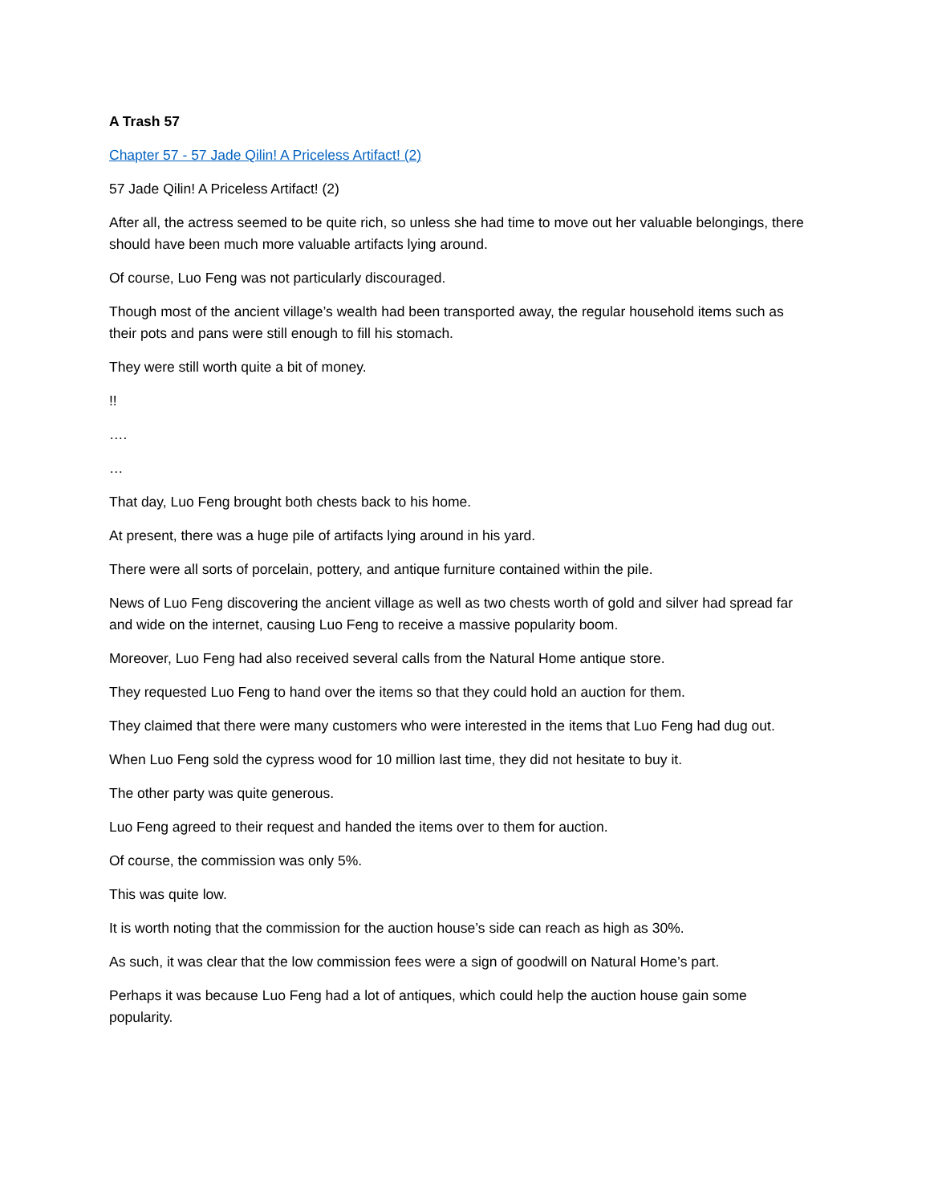A Trash 57
Chapter 57 - 57 Jade Qilin! A Priceless Artifact! (2)
57 Jade Qilin! A Priceless Artifact! (2)
After all, the actress seemed to be quite rich, so unless she had time to move out her valuable belongings, there should have been much more valuable artifacts lying around.
Of course, Luo Feng was not particularly discouraged.
Though most of the ancient village’s wealth had been transported away, the regular household items such as their pots and pans were still enough to fill his stomach.
They were still worth quite a bit of money.
!!
….
…
That day, Luo Feng brought both chests back to his home.
At present, there was a huge pile of artifacts lying around in his yard.
There were all sorts of porcelain, pottery, and antique furniture contained within the pile.
News of Luo Feng discovering the ancient village as well as two chests worth of gold and silver had spread far and wide on the internet, causing Luo Feng to receive a massive popularity boom.
Moreover, Luo Feng had also received several calls from the Natural Home antique store.
They requested Luo Feng to hand over the items so that they could hold an auction for them.
They claimed that there were many customers who were interested in the items that Luo Feng had dug out.
When Luo Feng sold the cypress wood for 10 million last time, they did not hesitate to buy it.
The other party was quite generous.
Luo Feng agreed to their request and handed the items over to them for auction.
Of course, the commission was only 5%.
This was quite low.
It is worth noting that the commission for the auction house’s side can reach as high as 30%.
As such, it was clear that the low commission fees were a sign of goodwill on Natural Home’s part.
Perhaps it was because Luo Feng had a lot of antiques, which could help the auction house gain some popularity.